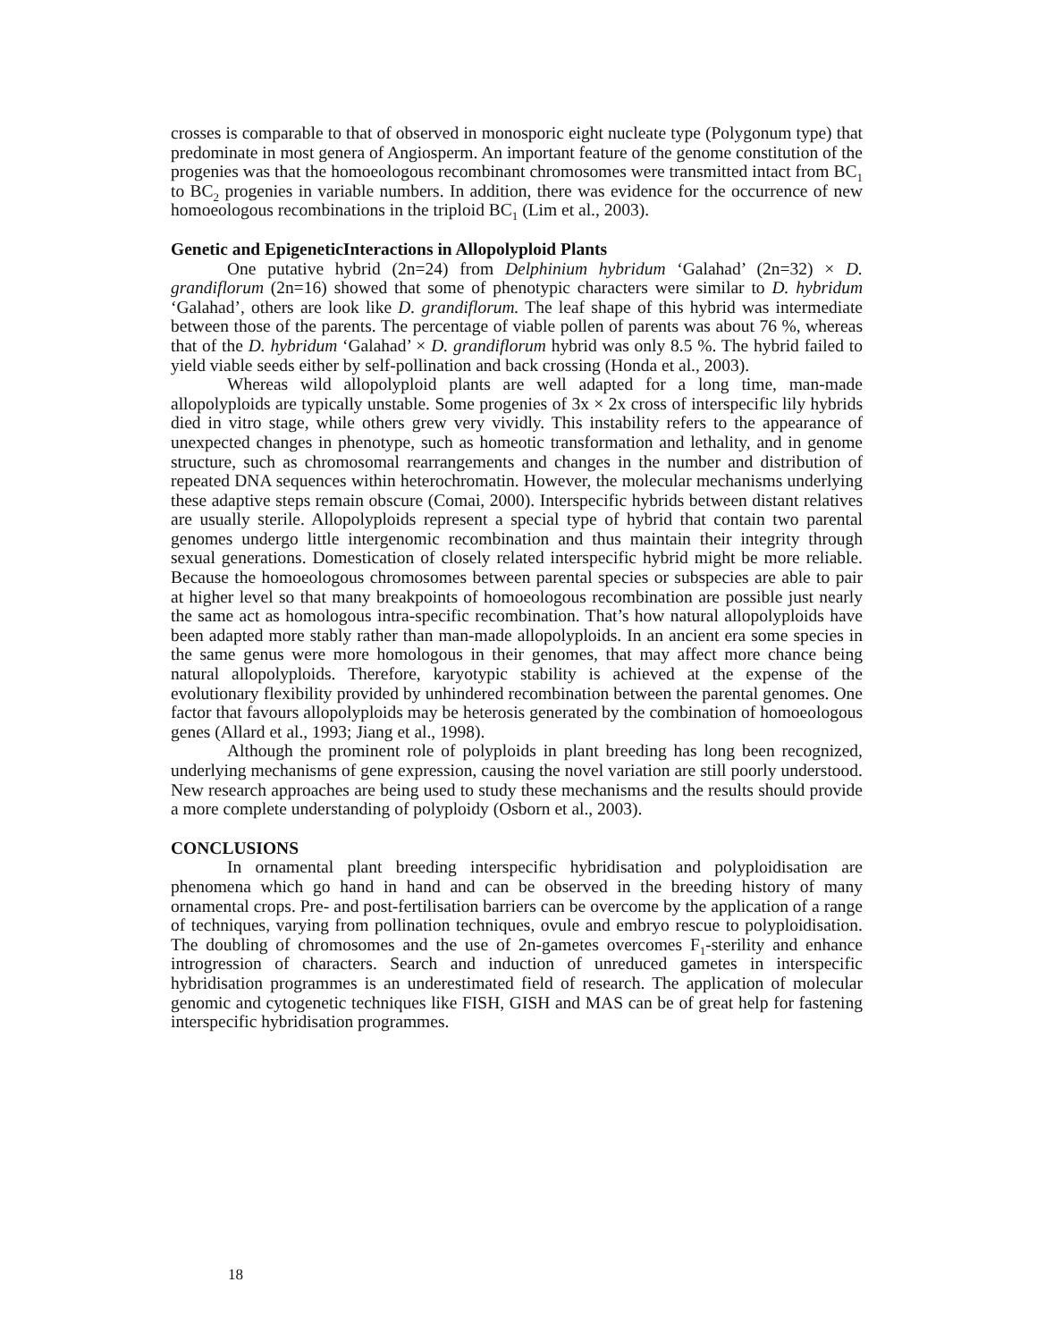crosses is comparable to that of observed in monosporic eight nucleate type (Polygonum type) that predominate in most genera of Angiosperm. An important feature of the genome constitution of the progenies was that the homoeologous recombinant chromosomes were transmitted intact from BC<sub>1</sub> to BC<sub>2</sub> progenies in variable numbers. In addition, there was evidence for the occurrence of new homoeologous recombinations in the triploid BC<sub>1</sub> (Lim et al., 2003).
Genetic and EpigeneticInteractions in Allopolyploid Plants
One putative hybrid (2n=24) from Delphinium hybridum ‘Galahad’ (2n=32) × D. grandiflorum (2n=16) showed that some of phenotypic characters were similar to D. hybridum ‘Galahad’, others are look like D. grandiflorum. The leaf shape of this hybrid was intermediate between those of the parents. The percentage of viable pollen of parents was about 76 %, whereas that of the D. hybridum ‘Galahad’ × D. grandiflorum hybrid was only 8.5 %. The hybrid failed to yield viable seeds either by self-pollination and back crossing (Honda et al., 2003).
Whereas wild allopolyploid plants are well adapted for a long time, man-made allopolyploids are typically unstable. Some progenies of 3x × 2x cross of interspecific lily hybrids died in vitro stage, while others grew very vividly. This instability refers to the appearance of unexpected changes in phenotype, such as homeotic transformation and lethality, and in genome structure, such as chromosomal rearrangements and changes in the number and distribution of repeated DNA sequences within heterochromatin. However, the molecular mechanisms underlying these adaptive steps remain obscure (Comai, 2000). Interspecific hybrids between distant relatives are usually sterile. Allopolyploids represent a special type of hybrid that contain two parental genomes undergo little intergenomic recombination and thus maintain their integrity through sexual generations. Domestication of closely related interspecific hybrid might be more reliable. Because the homoeologous chromosomes between parental species or subspecies are able to pair at higher level so that many breakpoints of homoeologous recombination are possible just nearly the same act as homologous intra-specific recombination. That’s how natural allopolyploids have been adapted more stably rather than man-made allopolyploids. In an ancient era some species in the same genus were more homologous in their genomes, that may affect more chance being natural allopolyploids. Therefore, karyotypic stability is achieved at the expense of the evolutionary flexibility provided by unhindered recombination between the parental genomes. One factor that favours allopolyploids may be heterosis generated by the combination of homoeologous genes (Allard et al., 1993; Jiang et al., 1998).
Although the prominent role of polyploids in plant breeding has long been recognized, underlying mechanisms of gene expression, causing the novel variation are still poorly understood. New research approaches are being used to study these mechanisms and the results should provide a more complete understanding of polyploidy (Osborn et al., 2003).
CONCLUSIONS
In ornamental plant breeding interspecific hybridisation and polyploidisation are phenomena which go hand in hand and can be observed in the breeding history of many ornamental crops. Pre- and post-fertilisation barriers can be overcome by the application of a range of techniques, varying from pollination techniques, ovule and embryo rescue to polyploidisation. The doubling of chromosomes and the use of 2n-gametes overcomes F<sub>1</sub>-sterility and enhance introgression of characters. Search and induction of unreduced gametes in interspecific hybridisation programmes is an underestimated field of research. The application of molecular genomic and cytogenetic techniques like FISH, GISH and MAS can be of great help for fastening interspecific hybridisation programmes.
18